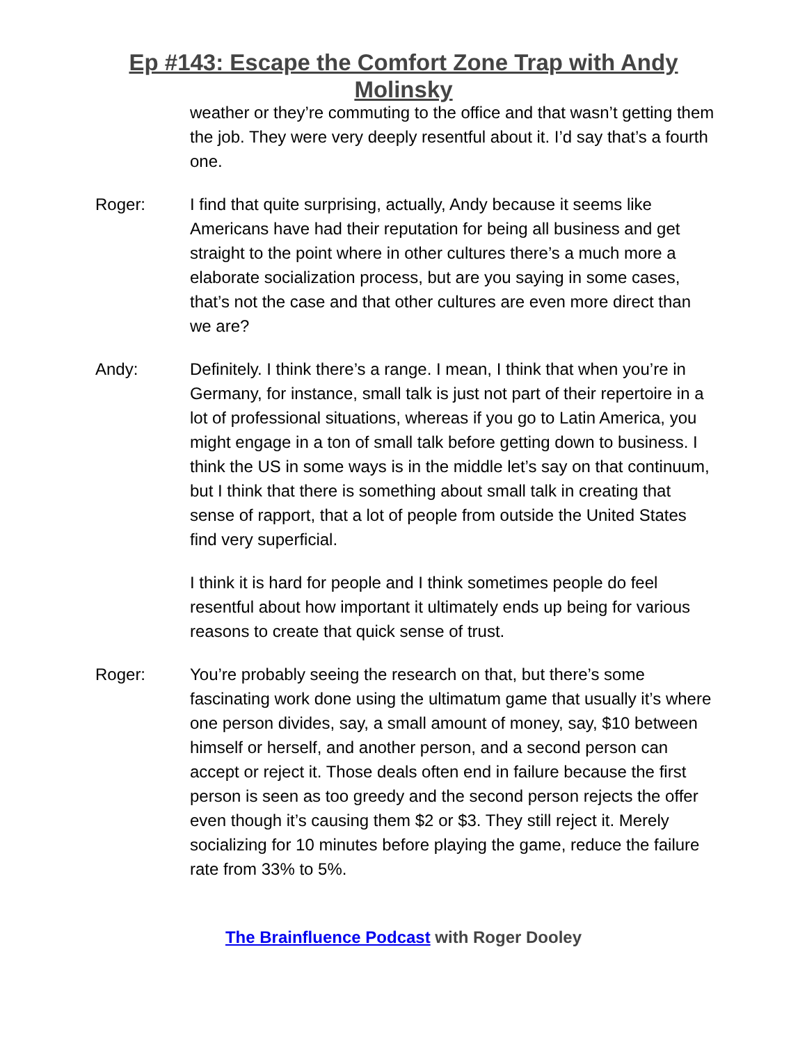Ep #143: Escape the Comfort Zone Trap with Andy
Molinsky
weather or they’re commuting to the office and that wasn’t getting them the job. They were very deeply resentful about it. I’d say that’s a fourth one.
Roger: I find that quite surprising, actually, Andy because it seems like Americans have had their reputation for being all business and get straight to the point where in other cultures there’s a much more a elaborate socialization process, but are you saying in some cases, that’s not the case and that other cultures are even more direct than we are?
Andy: Definitely. I think there’s a range. I mean, I think that when you’re in Germany, for instance, small talk is just not part of their repertoire in a lot of professional situations, whereas if you go to Latin America, you might engage in a ton of small talk before getting down to business. I think the US in some ways is in the middle let’s say on that continuum, but I think that there is something about small talk in creating that sense of rapport, that a lot of people from outside the United States find very superficial.
I think it is hard for people and I think sometimes people do feel resentful about how important it ultimately ends up being for various reasons to create that quick sense of trust.
Roger: You’re probably seeing the research on that, but there’s some fascinating work done using the ultimatum game that usually it’s where one person divides, say, a small amount of money, say, $10 between himself or herself, and another person, and a second person can accept or reject it. Those deals often end in failure because the first person is seen as too greedy and the second person rejects the offer even though it’s causing them $2 or $3. They still reject it. Merely socializing for 10 minutes before playing the game, reduce the failure rate from 33% to 5%.
The Brainfluence Podcast with Roger Dooley